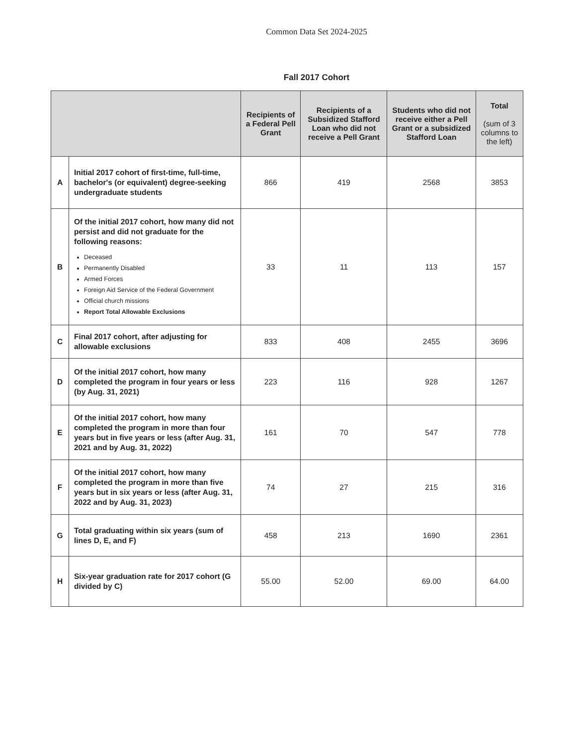Common Data Set 2024-2025
Fall 2017 Cohort
| | | Recipients of a Federal Pell Grant | Recipients of a Subsidized Stafford Loan who did not receive a Pell Grant | Students who did not receive either a Pell Grant or a subsidized Stafford Loan | Total (sum of 3 columns to the left) |
| --- | --- | --- | --- | --- | --- |
| A | Initial 2017 cohort of first-time, full-time, bachelor's (or equivalent) degree-seeking undergraduate students | 866 | 419 | 2568 | 3853 |
| B | Of the initial 2017 cohort, how many did not persist and did not graduate for the following reasons: Deceased Permanently Disabled Armed Forces Foreign Aid Service of the Federal Government Official church missions Report Total Allowable Exclusions | 33 | 11 | 113 | 157 |
| C | Final 2017 cohort, after adjusting for allowable exclusions | 833 | 408 | 2455 | 3696 |
| D | Of the initial 2017 cohort, how many completed the program in four years or less (by Aug. 31, 2021) | 223 | 116 | 928 | 1267 |
| E | Of the initial 2017 cohort, how many completed the program in more than four years but in five years or less (after Aug. 31, 2021 and by Aug. 31, 2022) | 161 | 70 | 547 | 778 |
| F | Of the initial 2017 cohort, how many completed the program in more than five years but in six years or less (after Aug. 31, 2022 and by Aug. 31, 2023) | 74 | 27 | 215 | 316 |
| G | Total graduating within six years (sum of lines D, E, and F) | 458 | 213 | 1690 | 2361 |
| H | Six-year graduation rate for 2017 cohort (G divided by C) | 55.00 | 52.00 | 69.00 | 64.00 |